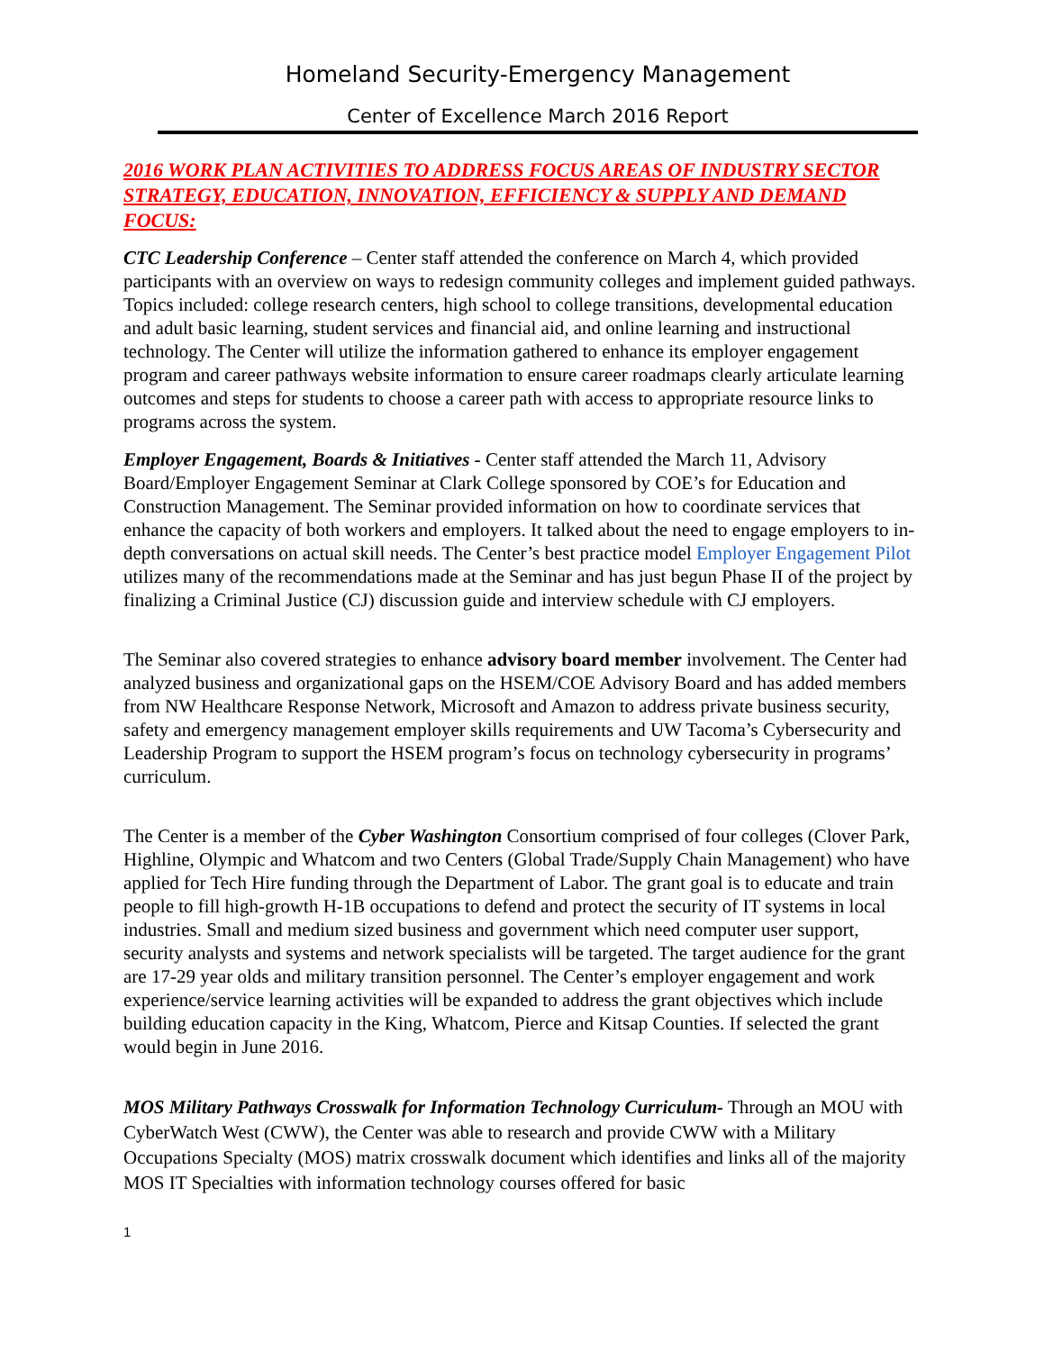Homeland Security-Emergency Management
Center of Excellence March 2016 Report
2016 WORK PLAN ACTIVITIES TO ADDRESS FOCUS AREAS OF INDUSTRY SECTOR STRATEGY, EDUCATION, INNOVATION, EFFICIENCY & SUPPLY AND DEMAND FOCUS:
CTC Leadership Conference – Center staff attended the conference on March 4, which provided participants with an overview on ways to redesign community colleges and implement guided pathways. Topics included: college research centers, high school to college transitions, developmental education and adult basic learning, student services and financial aid, and online learning and instructional technology. The Center will utilize the information gathered to enhance its employer engagement program and career pathways website information to ensure career roadmaps clearly articulate learning outcomes and steps for students to choose a career path with access to appropriate resource links to programs across the system.
Employer Engagement, Boards & Initiatives - Center staff attended the March 11, Advisory Board/Employer Engagement Seminar at Clark College sponsored by COE’s for Education and Construction Management. The Seminar provided information on how to coordinate services that enhance the capacity of both workers and employers. It talked about the need to engage employers to in-depth conversations on actual skill needs. The Center’s best practice model Employer Engagement Pilot utilizes many of the recommendations made at the Seminar and has just begun Phase II of the project by finalizing a Criminal Justice (CJ) discussion guide and interview schedule with CJ employers.
The Seminar also covered strategies to enhance advisory board member involvement. The Center had analyzed business and organizational gaps on the HSEM/COE Advisory Board and has added members from NW Healthcare Response Network, Microsoft and Amazon to address private business security, safety and emergency management employer skills requirements and UW Tacoma’s Cybersecurity and Leadership Program to support the HSEM program’s focus on technology cybersecurity in programs’ curriculum.
The Center is a member of the Cyber Washington Consortium comprised of four colleges (Clover Park, Highline, Olympic and Whatcom and two Centers (Global Trade/Supply Chain Management) who have applied for Tech Hire funding through the Department of Labor. The grant goal is to educate and train people to fill high-growth H-1B occupations to defend and protect the security of IT systems in local industries. Small and medium sized business and government which need computer user support, security analysts and systems and network specialists will be targeted. The target audience for the grant are 17-29 year olds and military transition personnel. The Center’s employer engagement and work experience/service learning activities will be expanded to address the grant objectives which include building education capacity in the King, Whatcom, Pierce and Kitsap Counties. If selected the grant would begin in June 2016.
MOS Military Pathways Crosswalk for Information Technology Curriculum- Through an MOU with CyberWatch West (CWW), the Center was able to research and provide CWW with a Military Occupations Specialty (MOS) matrix crosswalk document which identifies and links all of the majority MOS IT Specialties with information technology courses offered for basic
1